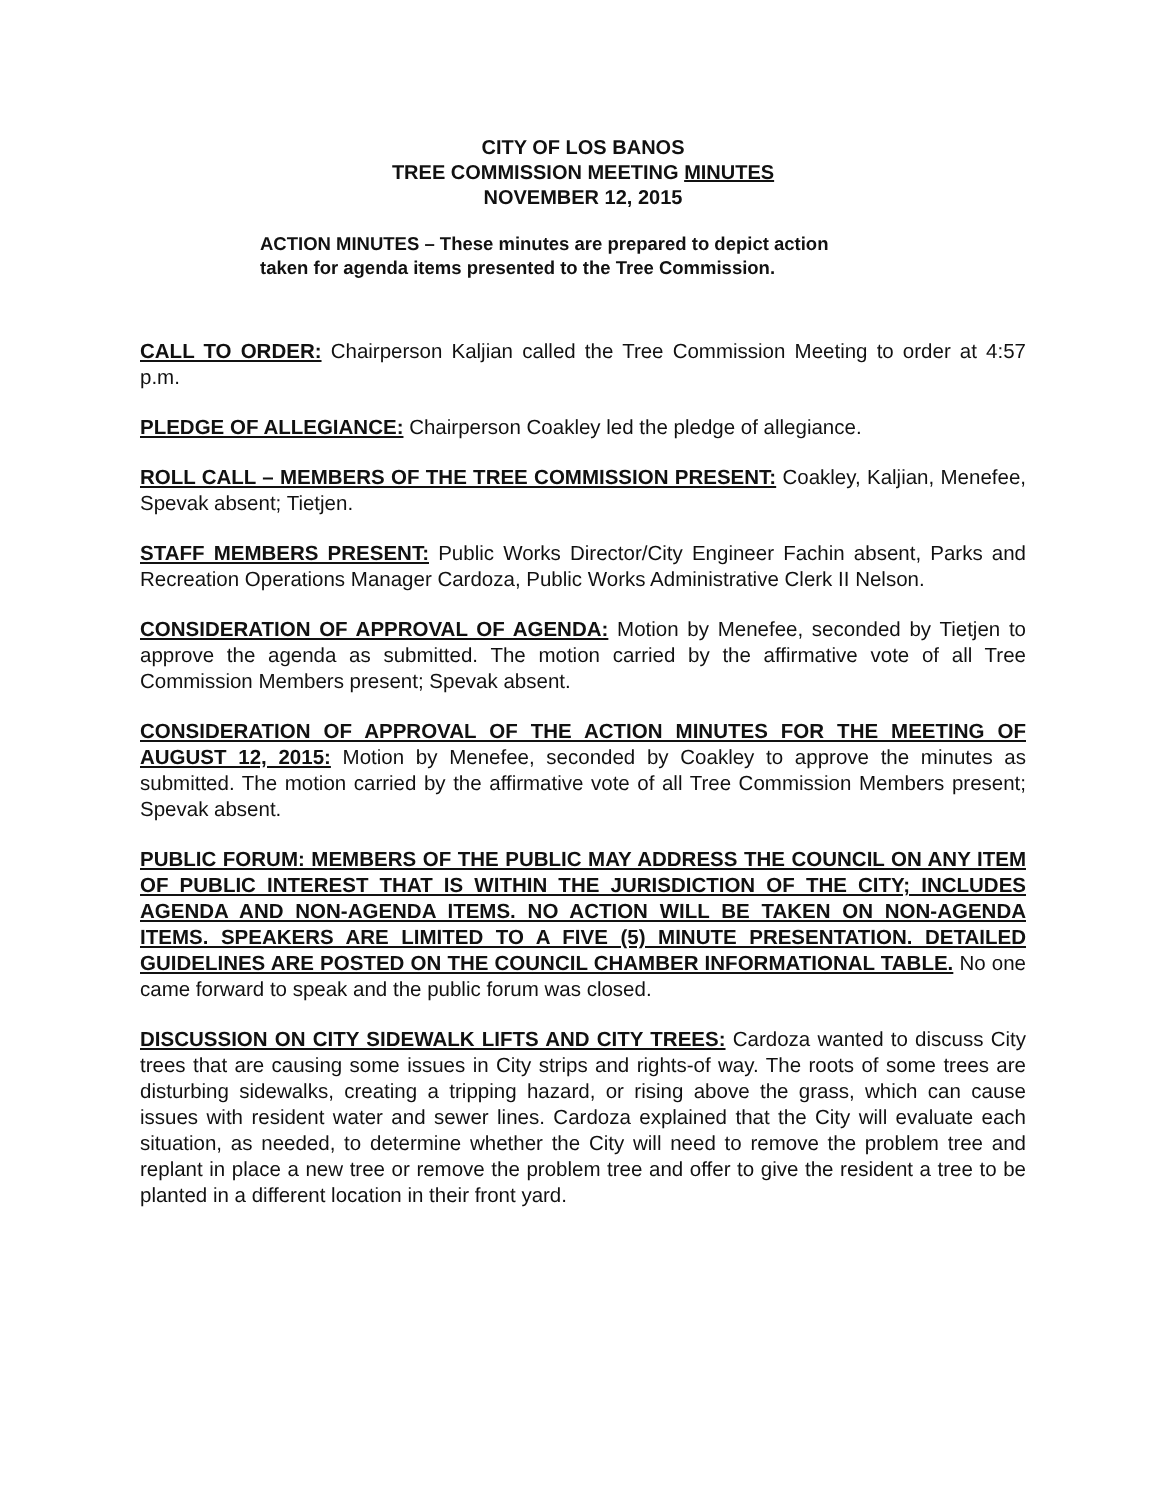CITY OF LOS BANOS
TREE COMMISSION MEETING MINUTES
NOVEMBER 12, 2015
ACTION MINUTES – These minutes are prepared to depict action taken for agenda items presented to the Tree Commission.
CALL TO ORDER: Chairperson Kaljian called the Tree Commission Meeting to order at 4:57 p.m.
PLEDGE OF ALLEGIANCE: Chairperson Coakley led the pledge of allegiance.
ROLL CALL – MEMBERS OF THE TREE COMMISSION PRESENT: Coakley, Kaljian, Menefee, Spevak absent; Tietjen.
STAFF MEMBERS PRESENT: Public Works Director/City Engineer Fachin absent, Parks and Recreation Operations Manager Cardoza, Public Works Administrative Clerk II Nelson.
CONSIDERATION OF APPROVAL OF AGENDA: Motion by Menefee, seconded by Tietjen to approve the agenda as submitted. The motion carried by the affirmative vote of all Tree Commission Members present; Spevak absent.
CONSIDERATION OF APPROVAL OF THE ACTION MINUTES FOR THE MEETING OF AUGUST 12, 2015: Motion by Menefee, seconded by Coakley to approve the minutes as submitted. The motion carried by the affirmative vote of all Tree Commission Members present; Spevak absent.
PUBLIC FORUM: MEMBERS OF THE PUBLIC MAY ADDRESS THE COUNCIL ON ANY ITEM OF PUBLIC INTEREST THAT IS WITHIN THE JURISDICTION OF THE CITY; INCLUDES AGENDA AND NON-AGENDA ITEMS. NO ACTION WILL BE TAKEN ON NON-AGENDA ITEMS. SPEAKERS ARE LIMITED TO A FIVE (5) MINUTE PRESENTATION. DETAILED GUIDELINES ARE POSTED ON THE COUNCIL CHAMBER INFORMATIONAL TABLE. No one came forward to speak and the public forum was closed.
DISCUSSION ON CITY SIDEWALK LIFTS AND CITY TREES: Cardoza wanted to discuss City trees that are causing some issues in City strips and rights-of way. The roots of some trees are disturbing sidewalks, creating a tripping hazard, or rising above the grass, which can cause issues with resident water and sewer lines. Cardoza explained that the City will evaluate each situation, as needed, to determine whether the City will need to remove the problem tree and replant in place a new tree or remove the problem tree and offer to give the resident a tree to be planted in a different location in their front yard.